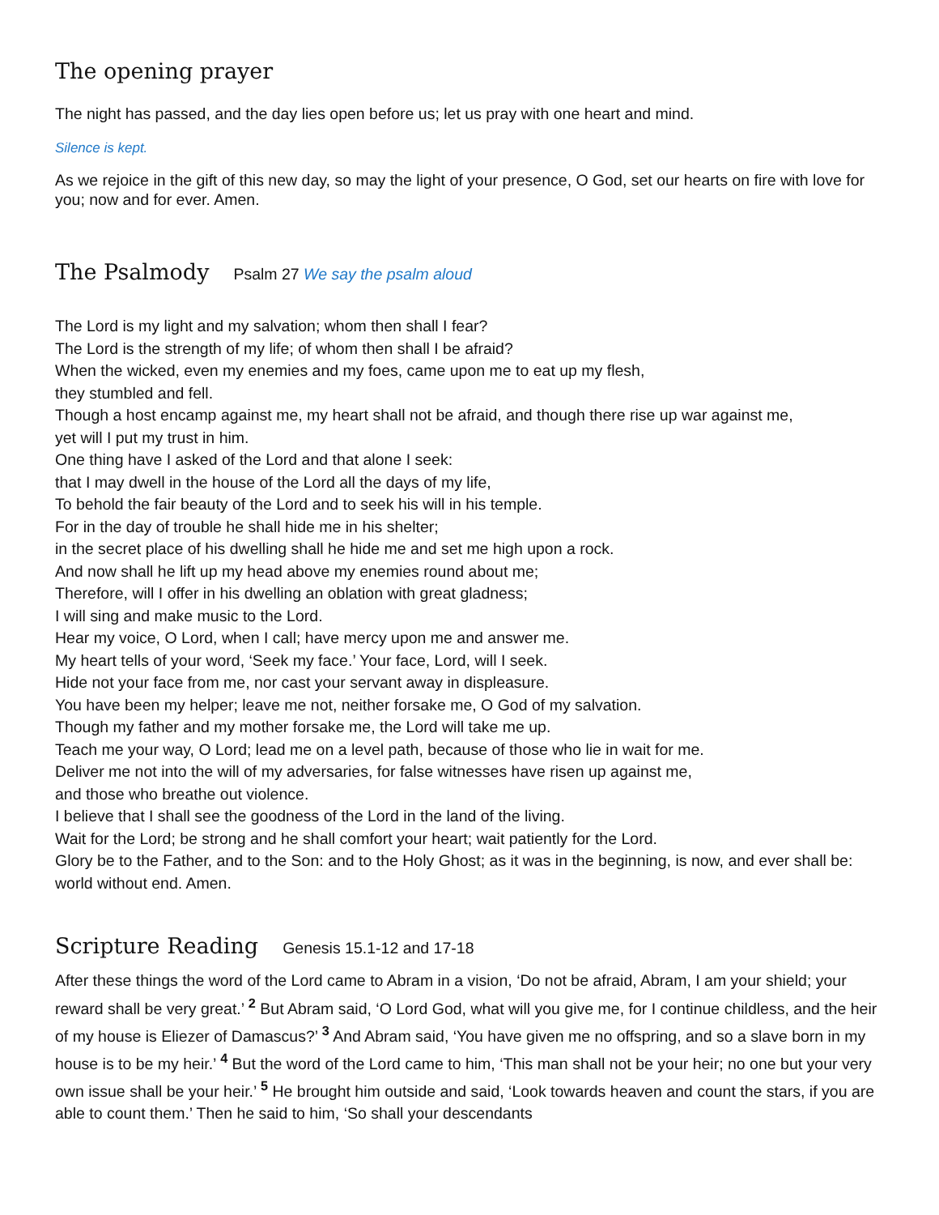The opening prayer
The night has passed, and the day lies open before us; let us pray with one heart and mind.
Silence is kept.
As we rejoice in the gift of this new day, so may the light of your presence, O God, set our hearts on fire with love for you; now and for ever. Amen.
The Psalmody
Psalm 27 We say the psalm aloud
The Lord is my light and my salvation; whom then shall I fear?
The Lord is the strength of my life; of whom then shall I be afraid?
When the wicked, even my enemies and my foes, came upon me to eat up my flesh,
they stumbled and fell.
Though a host encamp against me, my heart shall not be afraid, and though there rise up war against me,
yet will I put my trust in him.
One thing have I asked of the Lord and that alone I seek:
that I may dwell in the house of the Lord all the days of my life,
To behold the fair beauty of the Lord and to seek his will in his temple.
For in the day of trouble he shall hide me in his shelter;
in the secret place of his dwelling shall he hide me and set me high upon a rock.
And now shall he lift up my head above my enemies round about me;
Therefore, will I offer in his dwelling an oblation with great gladness;
I will sing and make music to the Lord.
Hear my voice, O Lord, when I call; have mercy upon me and answer me.
My heart tells of your word, ‘Seek my face.’ Your face, Lord, will I seek.
Hide not your face from me, nor cast your servant away in displeasure.
You have been my helper; leave me not, neither forsake me, O God of my salvation.
Though my father and my mother forsake me, the Lord will take me up.
Teach me your way, O Lord; lead me on a level path, because of those who lie in wait for me.
Deliver me not into the will of my adversaries, for false witnesses have risen up against me,
and those who breathe out violence.
I believe that I shall see the goodness of the Lord in the land of the living.
Wait for the Lord; be strong and he shall comfort your heart; wait patiently for the Lord.
Glory be to the Father, and to the Son: and to the Holy Ghost; as it was in the beginning, is now, and ever shall be: world without end. Amen.
Scripture Reading
Genesis 15.1-12 and 17-18
After these things the word of the Lord came to Abram in a vision, ‘Do not be afraid, Abram, I am your shield; your reward shall be very great.’ <sup>2</sup> But Abram said, ‘O Lord God, what will you give me, for I continue childless, and the heir of my house is Eliezer of Damascus?’ <sup>3</sup> And Abram said, ‘You have given me no offspring, and so a slave born in my house is to be my heir.’ <sup>4</sup> But the word of the Lord came to him, ‘This man shall not be your heir; no one but your very own issue shall be your heir.’ <sup>5</sup> He brought him outside and said, ‘Look towards heaven and count the stars, if you are able to count them.’ Then he said to him, ‘So shall your descendants